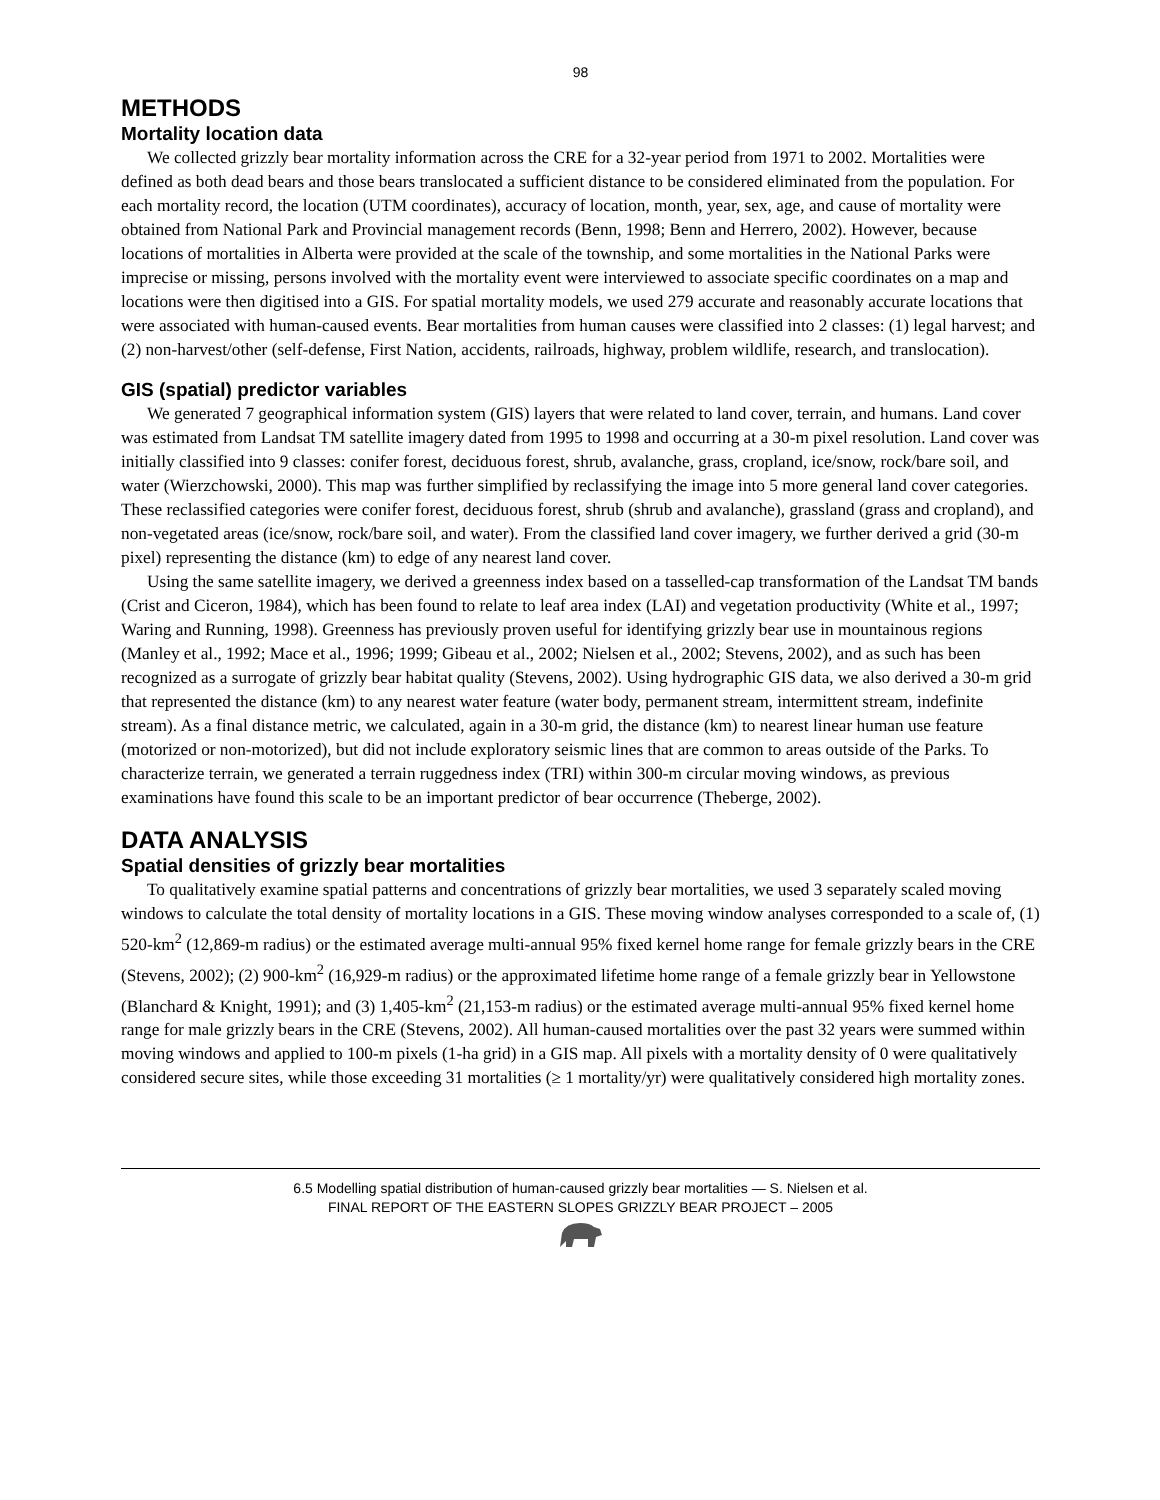98
METHODS
Mortality location data
We collected grizzly bear mortality information across the CRE for a 32-year period from 1971 to 2002. Mortalities were defined as both dead bears and those bears translocated a sufficient distance to be considered eliminated from the population. For each mortality record, the location (UTM coordinates), accuracy of location, month, year, sex, age, and cause of mortality were obtained from National Park and Provincial management records (Benn, 1998; Benn and Herrero, 2002). However, because locations of mortalities in Alberta were provided at the scale of the township, and some mortalities in the National Parks were imprecise or missing, persons involved with the mortality event were interviewed to associate specific coordinates on a map and locations were then digitised into a GIS. For spatial mortality models, we used 279 accurate and reasonably accurate locations that were associated with human-caused events. Bear mortalities from human causes were classified into 2 classes: (1) legal harvest; and (2) non-harvest/other (self-defense, First Nation, accidents, railroads, highway, problem wildlife, research, and translocation).
GIS (spatial) predictor variables
We generated 7 geographical information system (GIS) layers that were related to land cover, terrain, and humans. Land cover was estimated from Landsat TM satellite imagery dated from 1995 to 1998 and occurring at a 30-m pixel resolution. Land cover was initially classified into 9 classes: conifer forest, deciduous forest, shrub, avalanche, grass, cropland, ice/snow, rock/bare soil, and water (Wierzchowski, 2000). This map was further simplified by reclassifying the image into 5 more general land cover categories. These reclassified categories were conifer forest, deciduous forest, shrub (shrub and avalanche), grassland (grass and cropland), and non-vegetated areas (ice/snow, rock/bare soil, and water). From the classified land cover imagery, we further derived a grid (30-m pixel) representing the distance (km) to edge of any nearest land cover.
Using the same satellite imagery, we derived a greenness index based on a tasselled-cap transformation of the Landsat TM bands (Crist and Ciceron, 1984), which has been found to relate to leaf area index (LAI) and vegetation productivity (White et al., 1997; Waring and Running, 1998). Greenness has previously proven useful for identifying grizzly bear use in mountainous regions (Manley et al., 1992; Mace et al., 1996; 1999; Gibeau et al., 2002; Nielsen et al., 2002; Stevens, 2002), and as such has been recognized as a surrogate of grizzly bear habitat quality (Stevens, 2002). Using hydrographic GIS data, we also derived a 30-m grid that represented the distance (km) to any nearest water feature (water body, permanent stream, intermittent stream, indefinite stream). As a final distance metric, we calculated, again in a 30-m grid, the distance (km) to nearest linear human use feature (motorized or non-motorized), but did not include exploratory seismic lines that are common to areas outside of the Parks. To characterize terrain, we generated a terrain ruggedness index (TRI) within 300-m circular moving windows, as previous examinations have found this scale to be an important predictor of bear occurrence (Theberge, 2002).
DATA ANALYSIS
Spatial densities of grizzly bear mortalities
To qualitatively examine spatial patterns and concentrations of grizzly bear mortalities, we used 3 separately scaled moving windows to calculate the total density of mortality locations in a GIS. These moving window analyses corresponded to a scale of, (1) 520-km<sup>2</sup> (12,869-m radius) or the estimated average multi-annual 95% fixed kernel home range for female grizzly bears in the CRE (Stevens, 2002); (2) 900-km<sup>2</sup> (16,929-m radius) or the approximated lifetime home range of a female grizzly bear in Yellowstone (Blanchard & Knight, 1991); and (3) 1,405-km<sup>2</sup> (21,153-m radius) or the estimated average multi-annual 95% fixed kernel home range for male grizzly bears in the CRE (Stevens, 2002). All human-caused mortalities over the past 32 years were summed within moving windows and applied to 100-m pixels (1-ha grid) in a GIS map. All pixels with a mortality density of 0 were qualitatively considered secure sites, while those exceeding 31 mortalities (≥ 1 mortality/yr) were qualitatively considered high mortality zones.
6.5 Modelling spatial distribution of human-caused grizzly bear mortalities — S. Nielsen et al.
FINAL REPORT OF THE EASTERN SLOPES GRIZZLY BEAR PROJECT – 2005